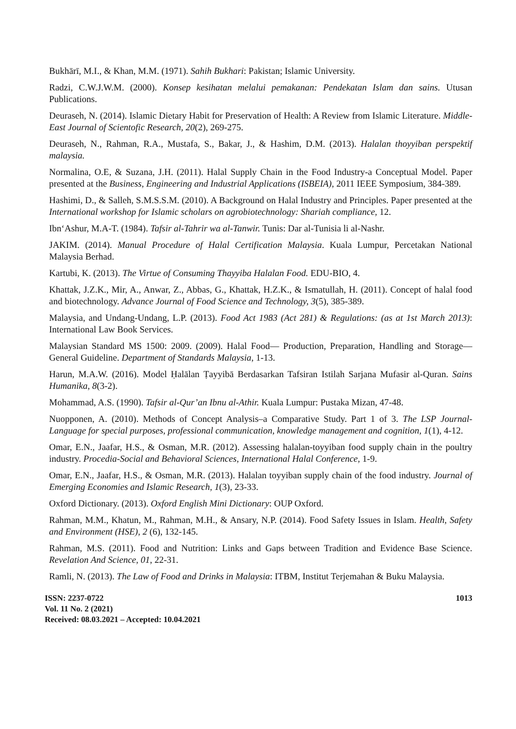Bukhārī, M.I., & Khan, M.M. (1971). Sahih Bukhari: Pakistan; Islamic University.
Radzi, C.W.J.W.M. (2000). Konsep kesihatan melalui pemakanan: Pendekatan Islam dan sains. Utusan Publications.
Deuraseh, N. (2014). Islamic Dietary Habit for Preservation of Health: A Review from Islamic Literature. Middle-East Journal of Scientofic Research, 20(2), 269-275.
Deuraseh, N., Rahman, R.A., Mustafa, S., Bakar, J., & Hashim, D.M. (2013). Halalan thoyyiban perspektif malaysia.
Normalina, O.E, & Suzana, J.H. (2011). Halal Supply Chain in the Food Industry-a Conceptual Model. Paper presented at the Business, Engineering and Industrial Applications (ISBEIA), 2011 IEEE Symposium, 384-389.
Hashimi, D., & Salleh, S.M.S.S.M. (2010). A Background on Halal Industry and Principles. Paper presented at the International workshop for Islamic scholars on agrobiotechnology: Shariah compliance, 12.
Ibn‘Ashur, M.A-T. (1984). Tafsir al-Tahrir wa al-Tanwir. Tunis: Dar al-Tunisia li al-Nashr.
JAKIM. (2014). Manual Procedure of Halal Certification Malaysia. Kuala Lumpur, Percetakan National Malaysia Berhad.
Kartubi, K. (2013). The Virtue of Consuming Thayyiba Halalan Food. EDU-BIO, 4.
Khattak, J.Z.K., Mir, A., Anwar, Z., Abbas, G., Khattak, H.Z.K., & Ismatullah, H. (2011). Concept of halal food and biotechnology. Advance Journal of Food Science and Technology, 3(5), 385-389.
Malaysia, and Undang-Undang, L.P. (2013). Food Act 1983 (Act 281) & Regulations: (as at 1st March 2013): International Law Book Services.
Malaysian Standard MS 1500: 2009. (2009). Halal Food— Production, Preparation, Handling and Storage— General Guideline. Department of Standards Malaysia, 1-13.
Harun, M.A.W. (2016). Model Ḥalālan Ṭayyibā Berdasarkan Tafsiran Istilah Sarjana Mufasir al-Quran. Sains Humanika, 8(3-2).
Mohammad, A.S. (1990). Tafsir al-Qur’an Ibnu al-Athir. Kuala Lumpur: Pustaka Mizan, 47-48.
Nuopponen, A. (2010). Methods of Concept Analysis–a Comparative Study. Part 1 of 3. The LSP Journal-Language for special purposes, professional communication, knowledge management and cognition, 1(1), 4-12.
Omar, E.N., Jaafar, H.S., & Osman, M.R. (2012). Assessing halalan-toyyiban food supply chain in the poultry industry. Procedia-Social and Behavioral Sciences, International Halal Conference, 1-9.
Omar, E.N., Jaafar, H.S., & Osman, M.R. (2013). Halalan toyyiban supply chain of the food industry. Journal of Emerging Economies and Islamic Research, 1(3), 23-33.
Oxford Dictionary. (2013). Oxford English Mini Dictionary: OUP Oxford.
Rahman, M.M., Khatun, M., Rahman, M.H., & Ansary, N.P. (2014). Food Safety Issues in Islam. Health, Safety and Environment (HSE), 2 (6), 132-145.
Rahman, M.S. (2011). Food and Nutrition: Links and Gaps between Tradition and Evidence Base Science. Revelation And Science, 01, 22-31.
Ramli, N. (2013). The Law of Food and Drinks in Malaysia: ITBM, Institut Terjemahan & Buku Malaysia.
ISSN: 2237-0722
Vol. 11 No. 2 (2021)
Received: 08.03.2021 – Accepted: 10.04.2021
1013